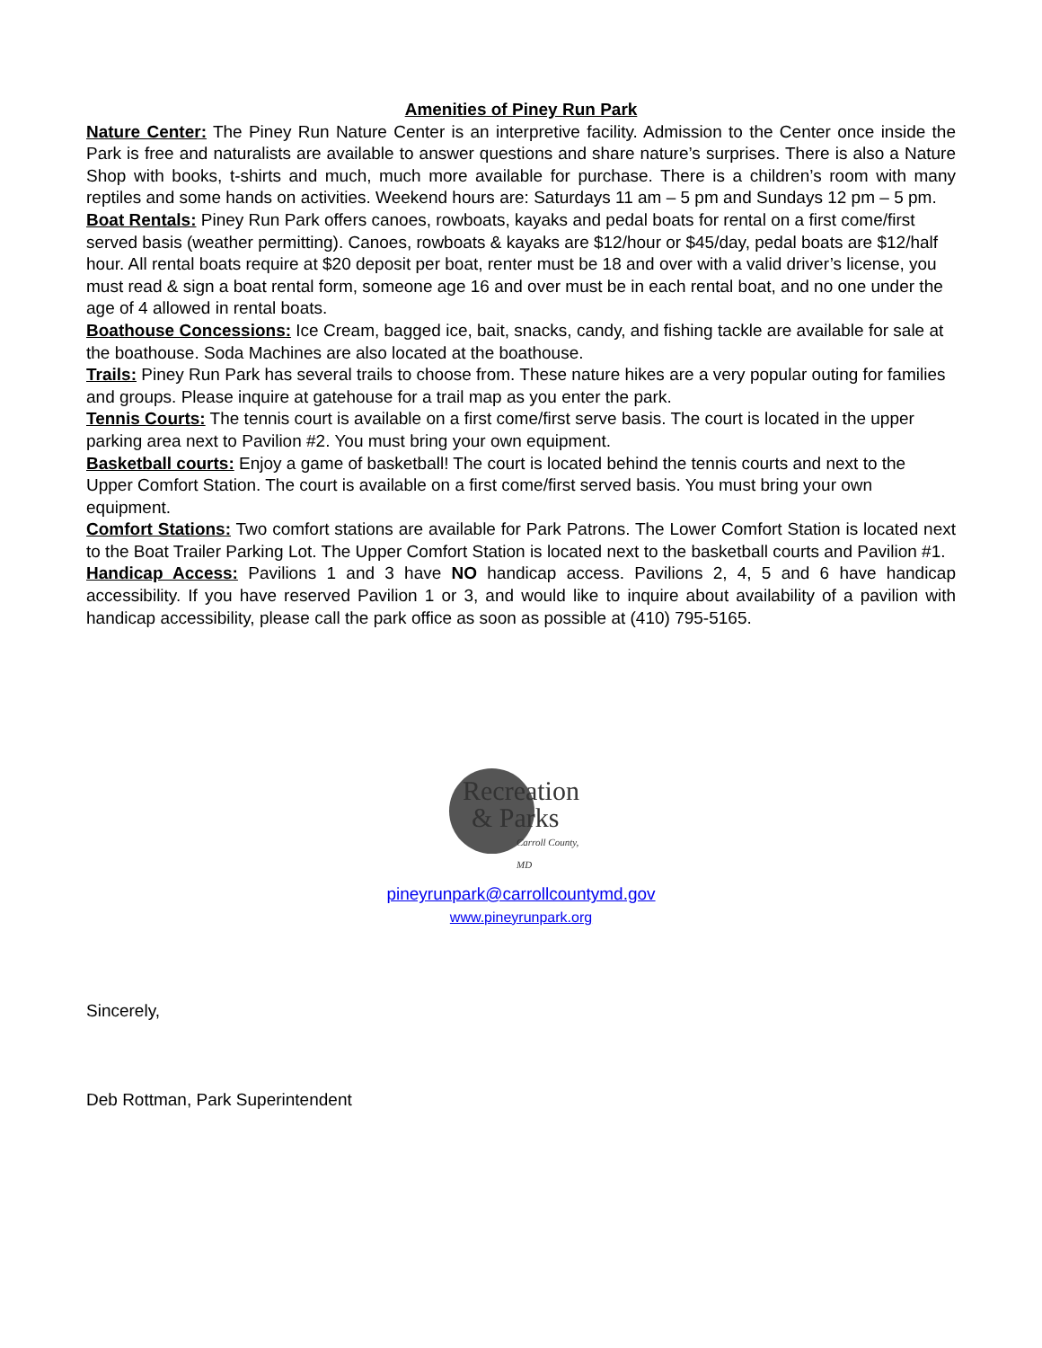Amenities of Piney Run Park
Nature Center: The Piney Run Nature Center is an interpretive facility. Admission to the Center once inside the Park is free and naturalists are available to answer questions and share nature’s surprises. There is also a Nature Shop with books, t-shirts and much, much more available for purchase. There is a children’s room with many reptiles and some hands on activities. Weekend hours are: Saturdays 11 am – 5 pm and Sundays 12 pm – 5 pm.
Boat Rentals: Piney Run Park offers canoes, rowboats, kayaks and pedal boats for rental on a first come/first served basis (weather permitting). Canoes, rowboats & kayaks are $12/hour or $45/day, pedal boats are $12/half hour. All rental boats require at $20 deposit per boat, renter must be 18 and over with a valid driver’s license, you must read & sign a boat rental form, someone age 16 and over must be in each rental boat, and no one under the age of 4 allowed in rental boats.
Boathouse Concessions: Ice Cream, bagged ice, bait, snacks, candy, and fishing tackle are available for sale at the boathouse. Soda Machines are also located at the boathouse.
Trails: Piney Run Park has several trails to choose from. These nature hikes are a very popular outing for families and groups. Please inquire at gatehouse for a trail map as you enter the park.
Tennis Courts: The tennis court is available on a first come/first serve basis. The court is located in the upper parking area next to Pavilion #2. You must bring your own equipment.
Basketball courts: Enjoy a game of basketball! The court is located behind the tennis courts and next to the Upper Comfort Station. The court is available on a first come/first served basis. You must bring your own equipment.
Comfort Stations: Two comfort stations are available for Park Patrons. The Lower Comfort Station is located next to the Boat Trailer Parking Lot. The Upper Comfort Station is located next to the basketball courts and Pavilion #1.
Handicap Access: Pavilions 1 and 3 have NO handicap access. Pavilions 2, 4, 5 and 6 have handicap accessibility. If you have reserved Pavilion 1 or 3, and would like to inquire about availability of a pavilion with handicap accessibility, please call the park office as soon as possible at (410) 795-5165.
Recreation
& Parks
Carroll County, MD
pineyrunpark@carrollcountymd.gov
www.pineyrunpark.org
Sincerely,
Deb Rottman, Park Superintendent